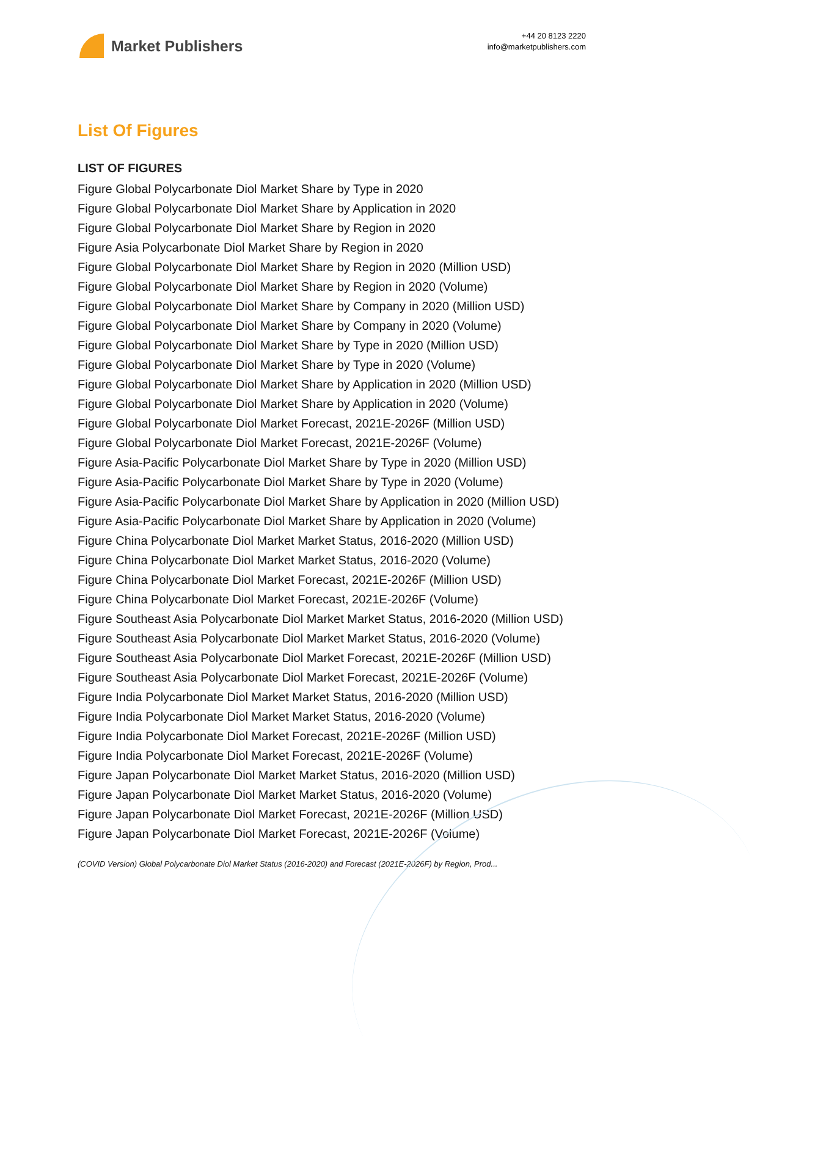Market Publishers
+44 20 8123 2220
info@marketpublishers.com
List Of Figures
LIST OF FIGURES
Figure Global Polycarbonate Diol Market Share by Type in 2020
Figure Global Polycarbonate Diol Market Share by Application in 2020
Figure Global Polycarbonate Diol Market Share by Region in 2020
Figure Asia Polycarbonate Diol Market Share by Region in 2020
Figure Global Polycarbonate Diol Market Share by Region in 2020 (Million USD)
Figure Global Polycarbonate Diol Market Share by Region in 2020 (Volume)
Figure Global Polycarbonate Diol Market Share by Company in 2020 (Million USD)
Figure Global Polycarbonate Diol Market Share by Company in 2020 (Volume)
Figure Global Polycarbonate Diol Market Share by Type in 2020 (Million USD)
Figure Global Polycarbonate Diol Market Share by Type in 2020 (Volume)
Figure Global Polycarbonate Diol Market Share by Application in 2020 (Million USD)
Figure Global Polycarbonate Diol Market Share by Application in 2020 (Volume)
Figure Global Polycarbonate Diol Market Forecast, 2021E-2026F (Million USD)
Figure Global Polycarbonate Diol Market Forecast, 2021E-2026F (Volume)
Figure Asia-Pacific Polycarbonate Diol Market Share by Type in 2020 (Million USD)
Figure Asia-Pacific Polycarbonate Diol Market Share by Type in 2020 (Volume)
Figure Asia-Pacific Polycarbonate Diol Market Share by Application in 2020 (Million USD)
Figure Asia-Pacific Polycarbonate Diol Market Share by Application in 2020 (Volume)
Figure China Polycarbonate Diol Market Market Status, 2016-2020 (Million USD)
Figure China Polycarbonate Diol Market Market Status, 2016-2020 (Volume)
Figure China Polycarbonate Diol Market Forecast, 2021E-2026F (Million USD)
Figure China Polycarbonate Diol Market Forecast, 2021E-2026F (Volume)
Figure Southeast Asia Polycarbonate Diol Market Market Status, 2016-2020 (Million USD)
Figure Southeast Asia Polycarbonate Diol Market Market Status, 2016-2020 (Volume)
Figure Southeast Asia Polycarbonate Diol Market Forecast, 2021E-2026F (Million USD)
Figure Southeast Asia Polycarbonate Diol Market Forecast, 2021E-2026F (Volume)
Figure India Polycarbonate Diol Market Market Status, 2016-2020 (Million USD)
Figure India Polycarbonate Diol Market Market Status, 2016-2020 (Volume)
Figure India Polycarbonate Diol Market Forecast, 2021E-2026F (Million USD)
Figure India Polycarbonate Diol Market Forecast, 2021E-2026F (Volume)
Figure Japan Polycarbonate Diol Market Market Status, 2016-2020 (Million USD)
Figure Japan Polycarbonate Diol Market Market Status, 2016-2020 (Volume)
Figure Japan Polycarbonate Diol Market Forecast, 2021E-2026F (Million USD)
Figure Japan Polycarbonate Diol Market Forecast, 2021E-2026F (Volume)
(COVID Version) Global Polycarbonate Diol Market Status (2016-2020) and Forecast (2021E-2026F) by Region, Prod...